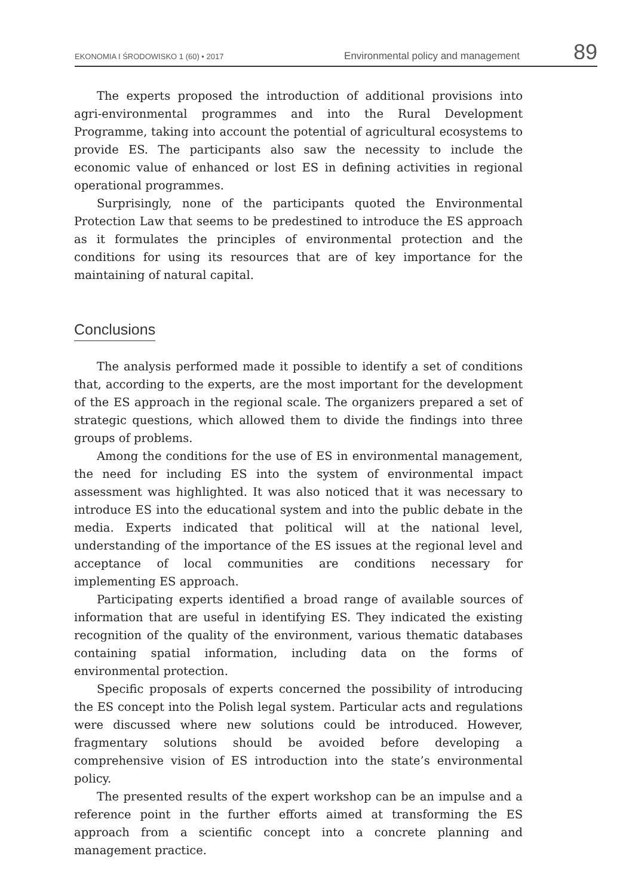EKONOMIA I ŚRODOWISKO 1 (60) • 2017 Environmental policy and management 89
The experts proposed the introduction of additional provisions into agri-environmental programmes and into the Rural Development Programme, taking into account the potential of agricultural ecosystems to provide ES. The participants also saw the necessity to include the economic value of enhanced or lost ES in defining activities in regional operational programmes.
Surprisingly, none of the participants quoted the Environmental Protection Law that seems to be predestined to introduce the ES approach as it formulates the principles of environmental protection and the conditions for using its resources that are of key importance for the maintaining of natural capital.
Conclusions
The analysis performed made it possible to identify a set of conditions that, according to the experts, are the most important for the development of the ES approach in the regional scale. The organizers prepared a set of strategic questions, which allowed them to divide the findings into three groups of problems.
Among the conditions for the use of ES in environmental management, the need for including ES into the system of environmental impact assessment was highlighted. It was also noticed that it was necessary to introduce ES into the educational system and into the public debate in the media. Experts indicated that political will at the national level, understanding of the importance of the ES issues at the regional level and acceptance of local communities are conditions necessary for implementing ES approach.
Participating experts identified a broad range of available sources of information that are useful in identifying ES. They indicated the existing recognition of the quality of the environment, various thematic databases containing spatial information, including data on the forms of environmental protection.
Specific proposals of experts concerned the possibility of introducing the ES concept into the Polish legal system. Particular acts and regulations were discussed where new solutions could be introduced. However, fragmentary solutions should be avoided before developing a comprehensive vision of ES introduction into the state’s environmental policy.
The presented results of the expert workshop can be an impulse and a reference point in the further efforts aimed at transforming the ES approach from a scientific concept into a concrete planning and management practice.